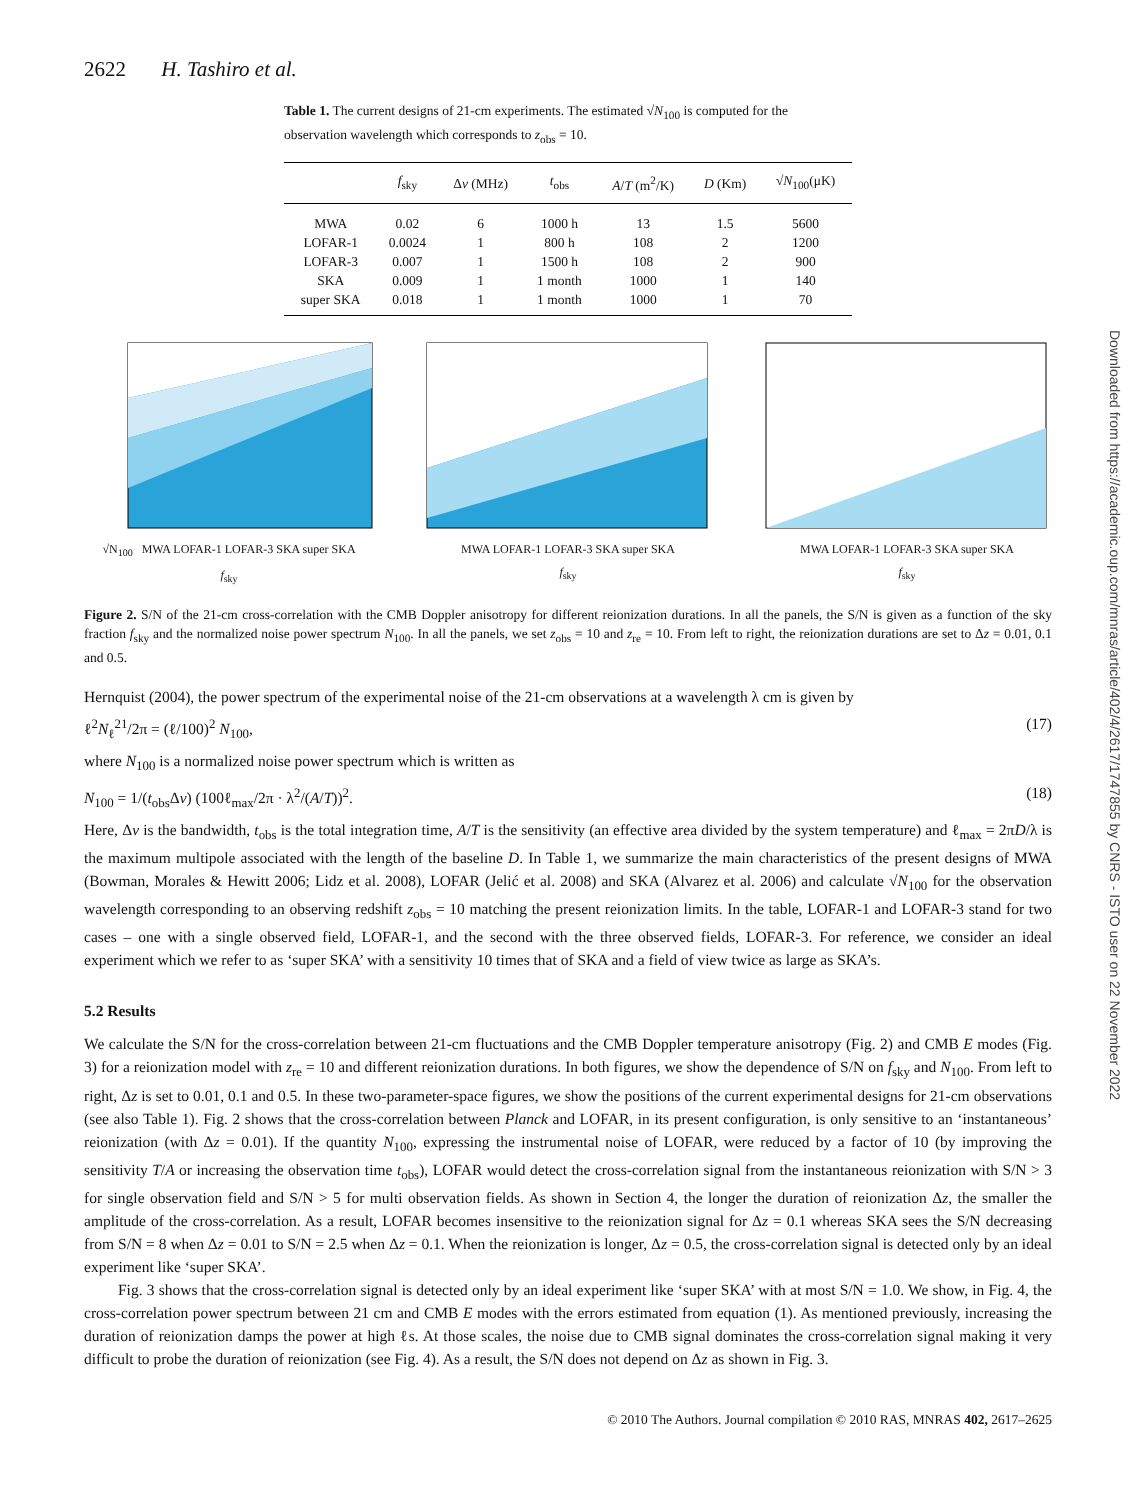2622 H. Tashiro et al.
Table 1. The current designs of 21-cm experiments. The estimated √N<sub>100</sub> is computed for the observation wavelength which corresponds to z<sub>obs</sub> = 10.
| | f<sub>sky</sub> | Δ ν (MHz) | t<sub>obs</sub> | A / T (m<sup>2</sup>/K) | D (Km) | √ N<sub>100</sub>(μK) |
| --- | --- | --- | --- | --- | --- | --- |
| MWA | 0.02 | 6 | 1000 h | 13 | 1.5 | 5600 |
| LOFAR-1 | 0.0024 | 1 | 800 h | 108 | 2 | 1200 |
| LOFAR-3 | 0.007 | 1 | 1500 h | 108 | 2 | 900 |
| SKA | 0.009 | 1 | 1 month | 1000 | 1 | 140 |
| super SKA | 0.018 | 1 | 1 month | 1000 | 1 | 70 |
√N<sub>100</sub> MWA LOFAR-1 LOFAR-3 SKA super SKA
f<sub>sky</sub>
MWA LOFAR-1 LOFAR-3 SKA super SKA
f<sub>sky</sub>
MWA LOFAR-1 LOFAR-3 SKA super SKA
f<sub>sky</sub>
Figure 2. S/N of the 21-cm cross-correlation with the CMB Doppler anisotropy for different reionization durations. In all the panels, the S/N is given as a function of the sky fraction f<sub>sky</sub> and the normalized noise power spectrum N<sub>100</sub>. In all the panels, we set z<sub>obs</sub> = 10 and z<sub>re</sub> = 10. From left to right, the reionization durations are set to Δz = 0.01, 0.1 and 0.5.
Hernquist (2004), the power spectrum of the experimental noise of the 21-cm observations at a wavelength λ cm is given by
ℓ<sup>2</sup>N<sub>ℓ</sub><sup>21</sup>/2π = (ℓ/100)<sup>2</sup> N<sub>100</sub>, (17)
where N<sub>100</sub> is a normalized noise power spectrum which is written as
N<sub>100</sub> = 1/(t<sub>obs</sub>Δν) (100ℓ<sub>max</sub>/2π · λ<sup>2</sup>/(A/T))<sup>2</sup>. (18)
Here, Δν is the bandwidth, t<sub>obs</sub> is the total integration time, A/T is the sensitivity (an effective area divided by the system temperature) and ℓ<sub>max</sub> = 2πD/λ is the maximum multipole associated with the length of the baseline D. In Table 1, we summarize the main characteristics of the present designs of MWA (Bowman, Morales & Hewitt 2006; Lidz et al. 2008), LOFAR (Jelić et al. 2008) and SKA (Alvarez et al. 2006) and calculate √N<sub>100</sub> for the observation wavelength corresponding to an observing redshift z<sub>obs</sub> = 10 matching the present reionization limits. In the table, LOFAR-1 and LOFAR-3 stand for two cases – one with a single observed field, LOFAR-1, and the second with the three observed fields, LOFAR-3. For reference, we consider an ideal experiment which we refer to as ‘super SKA’ with a sensitivity 10 times that of SKA and a field of view twice as large as SKA’s.
5.2 Results
We calculate the S/N for the cross-correlation between 21-cm fluctuations and the CMB Doppler temperature anisotropy (Fig. 2) and CMB E modes (Fig. 3) for a reionization model with z<sub>re</sub> = 10 and different reionization durations. In both figures, we show the dependence of S/N on f<sub>sky</sub> and N<sub>100</sub>. From left to right, Δz is set to 0.01, 0.1 and 0.5. In these two-parameter-space figures, we show the positions of the current experimental designs for 21-cm observations (see also Table 1). Fig. 2 shows that the cross-correlation between Planck and LOFAR, in its present configuration, is only sensitive to an ‘instantaneous’ reionization (with Δz = 0.01). If the quantity N<sub>100</sub>, expressing the instrumental noise of LOFAR, were reduced by a factor of 10 (by improving the sensitivity T/A or increasing the observation time t<sub>obs</sub>), LOFAR would detect the cross-correlation signal from the instantaneous reionization with S/N > 3 for single observation field and S/N > 5 for multi observation fields. As shown in Section 4, the longer the duration of reionization Δz, the smaller the amplitude of the cross-correlation. As a result, LOFAR becomes insensitive to the reionization signal for Δz = 0.1 whereas SKA sees the S/N decreasing from S/N = 8 when Δz = 0.01 to S/N = 2.5 when Δz = 0.1. When the reionization is longer, Δz = 0.5, the cross-correlation signal is detected only by an ideal experiment like ‘super SKA’.
Fig. 3 shows that the cross-correlation signal is detected only by an ideal experiment like ‘super SKA’ with at most S/N = 1.0. We show, in Fig. 4, the cross-correlation power spectrum between 21 cm and CMB E modes with the errors estimated from equation (1). As mentioned previously, increasing the duration of reionization damps the power at high ℓs. At those scales, the noise due to CMB signal dominates the cross-correlation signal making it very difficult to probe the duration of reionization (see Fig. 4). As a result, the S/N does not depend on Δz as shown in Fig. 3.
© 2010 The Authors. Journal compilation © 2010 RAS, MNRAS 402, 2617–2625
Downloaded from https://academic.oup.com/mnras/article/402/4/2617/1747855 by CNRS - ISTO user on 22 November 2022